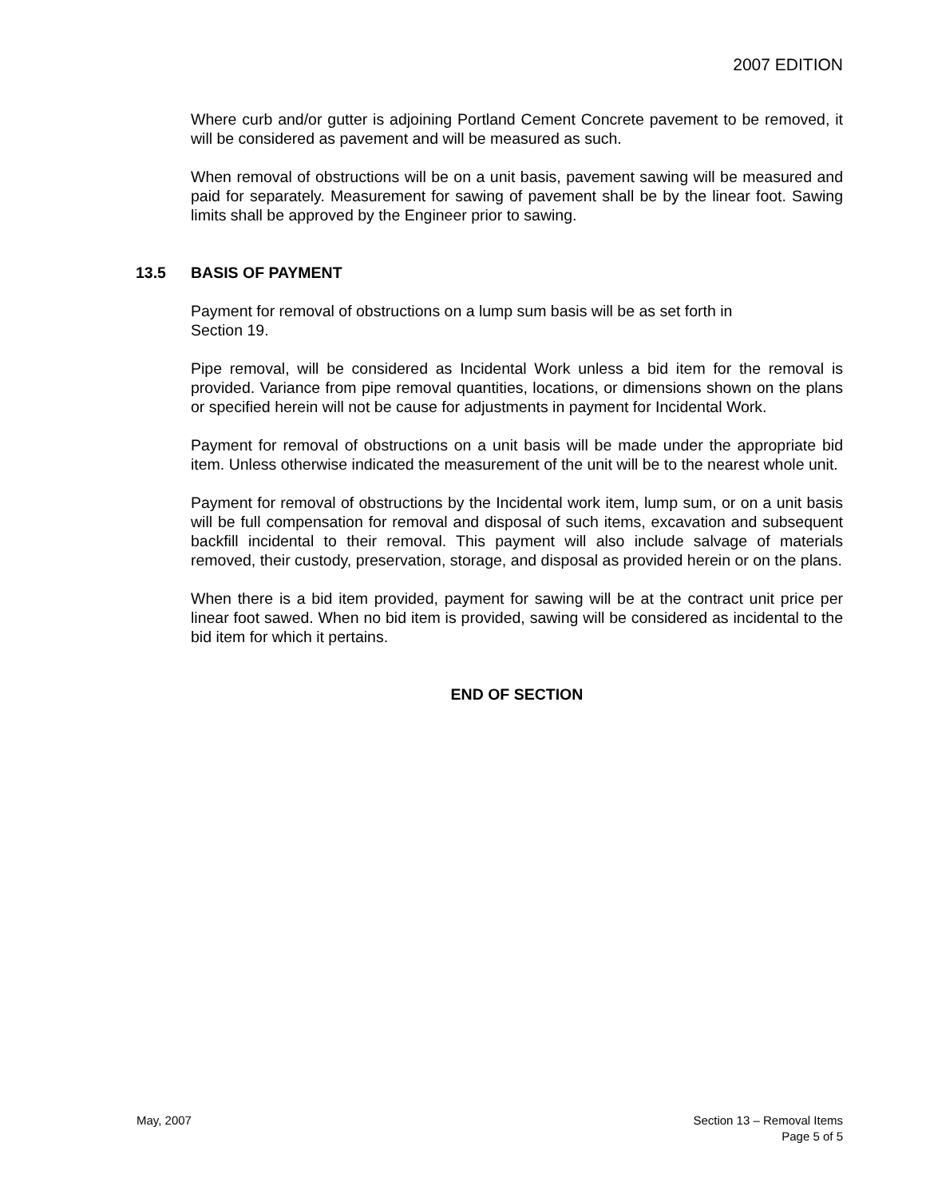2007 EDITION
Where curb and/or gutter is adjoining Portland Cement Concrete pavement to be removed, it will be considered as pavement and will be measured as such.
When removal of obstructions will be on a unit basis, pavement sawing will be measured and paid for separately. Measurement for sawing of pavement shall be by the linear foot. Sawing limits shall be approved by the Engineer prior to sawing.
13.5 BASIS OF PAYMENT
Payment for removal of obstructions on a lump sum basis will be as set forth in
Section 19.
Pipe removal, will be considered as Incidental Work unless a bid item for the removal is provided. Variance from pipe removal quantities, locations, or dimensions shown on the plans or specified herein will not be cause for adjustments in payment for Incidental Work.
Payment for removal of obstructions on a unit basis will be made under the appropriate bid item. Unless otherwise indicated the measurement of the unit will be to the nearest whole unit.
Payment for removal of obstructions by the Incidental work item, lump sum, or on a unit basis will be full compensation for removal and disposal of such items, excavation and subsequent backfill incidental to their removal. This payment will also include salvage of materials removed, their custody, preservation, storage, and disposal as provided herein or on the plans.
When there is a bid item provided, payment for sawing will be at the contract unit price per linear foot sawed. When no bid item is provided, sawing will be considered as incidental to the bid item for which it pertains.
END OF SECTION
May, 2007 Section 13 – Removal Items
Page 5 of 5